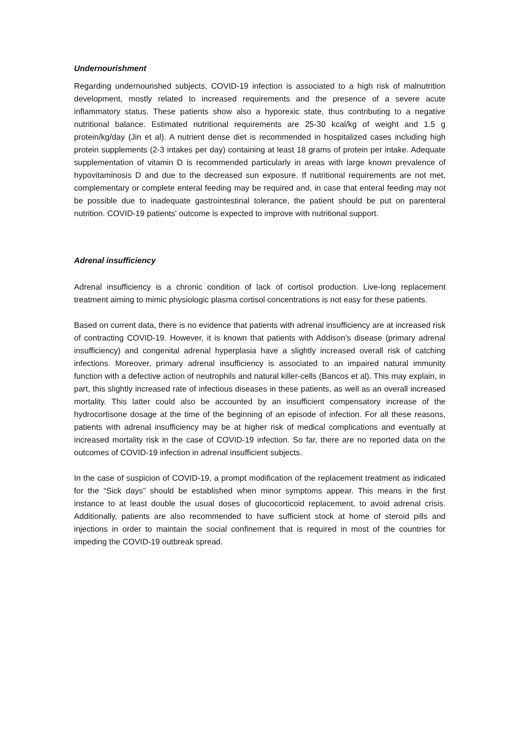Undernourishment
Regarding undernourished subjects, COVID-19 infection is associated to a high risk of malnutrition development, mostly related to increased requirements and the presence of a severe acute inflammatory status. These patients show also a hyporexic state, thus contributing to a negative nutritional balance. Estimated nutritional requirements are 25-30 kcal/kg of weight and 1.5 g protein/kg/day (Jin et al). A nutrient dense diet is recommended in hospitalized cases including high protein supplements (2-3 intakes per day) containing at least 18 grams of protein per intake. Adequate supplementation of vitamin D is recommended particularly in areas with large known prevalence of hypovitaminosis D and due to the decreased sun exposure. If nutritional requirements are not met, complementary or complete enteral feeding may be required and, in case that enteral feeding may not be possible due to inadequate gastrointestinal tolerance, the patient should be put on parenteral nutrition. COVID-19 patients' outcome is expected to improve with nutritional support.
Adrenal insufficiency
Adrenal insufficiency is a chronic condition of lack of cortisol production. Live-long replacement treatment aiming to mimic physiologic plasma cortisol concentrations is not easy for these patients.
Based on current data, there is no evidence that patients with adrenal insufficiency are at increased risk of contracting COVID-19. However, it is known that patients with Addison’s disease (primary adrenal insufficiency) and congenital adrenal hyperplasia have a slightly increased overall risk of catching infections. Moreover, primary adrenal insufficiency is associated to an impaired natural immunity function with a defective action of neutrophils and natural killer-cells (Bancos et al). This may explain, in part, this slightly increased rate of infectious diseases in these patients, as well as an overall increased mortality. This latter could also be accounted by an insufficient compensatory increase of the hydrocortisone dosage at the time of the beginning of an episode of infection. For all these reasons, patients with adrenal insufficiency may be at higher risk of medical complications and eventually at increased mortality risk in the case of COVID-19 infection. So far, there are no reported data on the outcomes of COVID-19 infection in adrenal insufficient subjects.
In the case of suspicion of COVID-19, a prompt modification of the replacement treatment as indicated for the “Sick days” should be established when minor symptoms appear. This means in the first instance to at least double the usual doses of glucocorticoid replacement, to avoid adrenal crisis. Additionally, patients are also recommended to have sufficient stock at home of steroid pills and injections in order to maintain the social confinement that is required in most of the countries for impeding the COVID-19 outbreak spread.